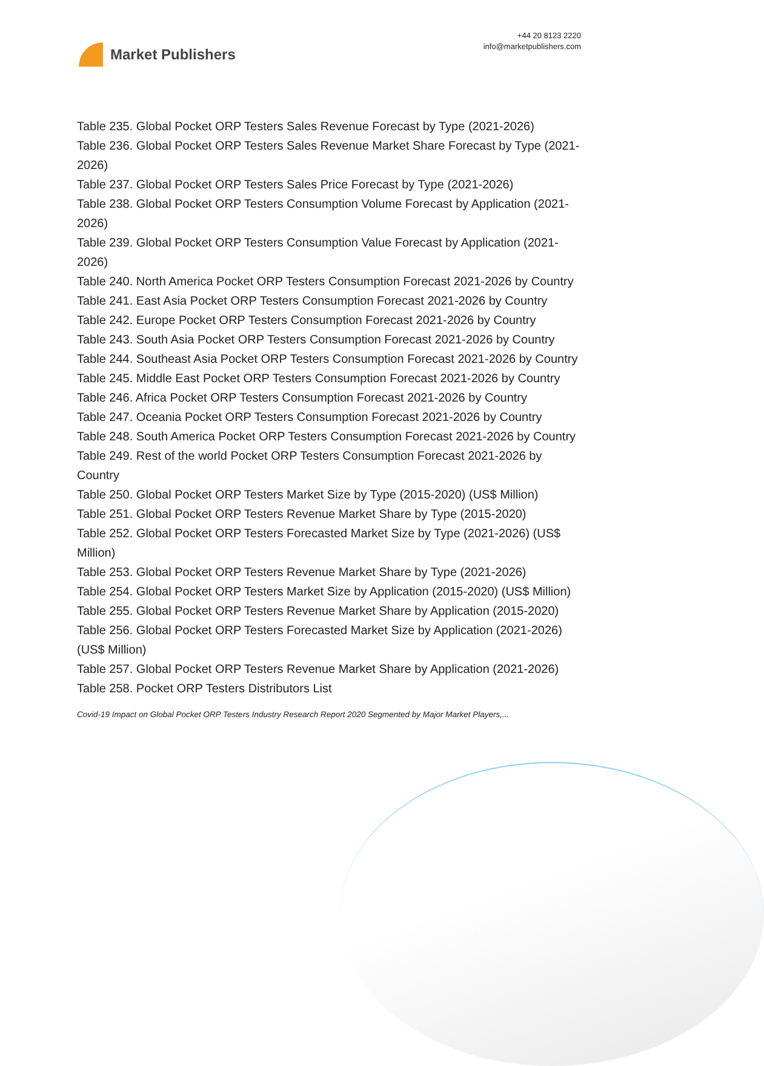Market Publishers
+44 20 8123 2220
info@marketpublishers.com
Table 235. Global Pocket ORP Testers Sales Revenue Forecast by Type (2021-2026)
Table 236. Global Pocket ORP Testers Sales Revenue Market Share Forecast by Type (2021-2026)
Table 237. Global Pocket ORP Testers Sales Price Forecast by Type (2021-2026)
Table 238. Global Pocket ORP Testers Consumption Volume Forecast by Application (2021-2026)
Table 239. Global Pocket ORP Testers Consumption Value Forecast by Application (2021-2026)
Table 240. North America Pocket ORP Testers Consumption Forecast 2021-2026 by Country
Table 241. East Asia Pocket ORP Testers Consumption Forecast 2021-2026 by Country
Table 242. Europe Pocket ORP Testers Consumption Forecast 2021-2026 by Country
Table 243. South Asia Pocket ORP Testers Consumption Forecast 2021-2026 by Country
Table 244. Southeast Asia Pocket ORP Testers Consumption Forecast 2021-2026 by Country
Table 245. Middle East Pocket ORP Testers Consumption Forecast 2021-2026 by Country
Table 246. Africa Pocket ORP Testers Consumption Forecast 2021-2026 by Country
Table 247. Oceania Pocket ORP Testers Consumption Forecast 2021-2026 by Country
Table 248. South America Pocket ORP Testers Consumption Forecast 2021-2026 by Country
Table 249. Rest of the world Pocket ORP Testers Consumption Forecast 2021-2026 by Country
Table 250. Global Pocket ORP Testers Market Size by Type (2015-2020) (US$ Million)
Table 251. Global Pocket ORP Testers Revenue Market Share by Type (2015-2020)
Table 252. Global Pocket ORP Testers Forecasted Market Size by Type (2021-2026) (US$ Million)
Table 253. Global Pocket ORP Testers Revenue Market Share by Type (2021-2026)
Table 254. Global Pocket ORP Testers Market Size by Application (2015-2020) (US$ Million)
Table 255. Global Pocket ORP Testers Revenue Market Share by Application (2015-2020)
Table 256. Global Pocket ORP Testers Forecasted Market Size by Application (2021-2026) (US$ Million)
Table 257. Global Pocket ORP Testers Revenue Market Share by Application (2021-2026)
Table 258. Pocket ORP Testers Distributors List
Covid-19 Impact on Global Pocket ORP Testers Industry Research Report 2020 Segmented by Major Market Players,...